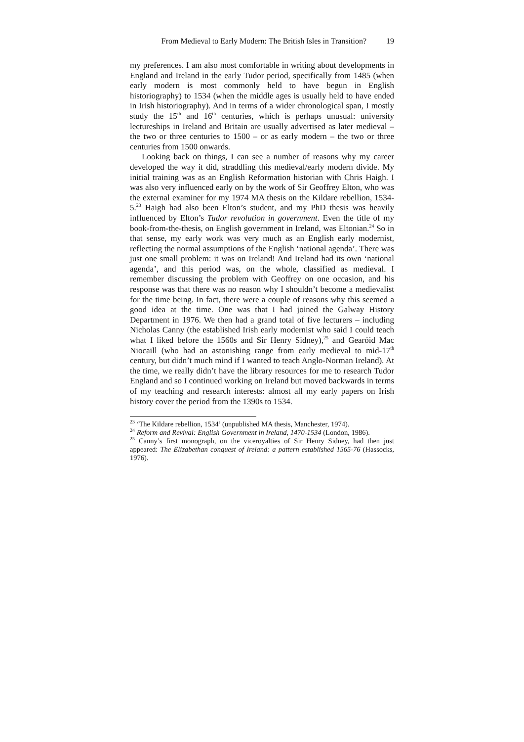From Medieval to Early Modern: The British Isles in Transition? 19
my preferences. I am also most comfortable in writing about developments in England and Ireland in the early Tudor period, specifically from 1485 (when early modern is most commonly held to have begun in English historiography) to 1534 (when the middle ages is usually held to have ended in Irish historiography). And in terms of a wider chronological span, I mostly study the 15<sup>th</sup> and 16<sup>th</sup> centuries, which is perhaps unusual: university lectureships in Ireland and Britain are usually advertised as later medieval – the two or three centuries to 1500 – or as early modern – the two or three centuries from 1500 onwards.
Looking back on things, I can see a number of reasons why my career developed the way it did, straddling this medieval/early modern divide. My initial training was as an English Reformation historian with Chris Haigh. I was also very influenced early on by the work of Sir Geoffrey Elton, who was the external examiner for my 1974 MA thesis on the Kildare rebellion, 1534-5.<sup>23</sup> Haigh had also been Elton’s student, and my PhD thesis was heavily influenced by Elton’s Tudor revolution in government. Even the title of my book-from-the-thesis, on English government in Ireland, was Eltonian.<sup>24</sup> So in that sense, my early work was very much as an English early modernist, reflecting the normal assumptions of the English ‘national agenda’. There was just one small problem: it was on Ireland! And Ireland had its own ‘national agenda’, and this period was, on the whole, classified as medieval. I remember discussing the problem with Geoffrey on one occasion, and his response was that there was no reason why I shouldn’t become a medievalist for the time being. In fact, there were a couple of reasons why this seemed a good idea at the time. One was that I had joined the Galway History Department in 1976. We then had a grand total of five lecturers – including Nicholas Canny (the established Irish early modernist who said I could teach what I liked before the 1560s and Sir Henry Sidney),<sup>25</sup> and Gearóid Mac Niocaill (who had an astonishing range from early medieval to mid-17<sup>th</sup> century, but didn’t much mind if I wanted to teach Anglo-Norman Ireland). At the time, we really didn’t have the library resources for me to research Tudor England and so I continued working on Ireland but moved backwards in terms of my teaching and research interests: almost all my early papers on Irish history cover the period from the 1390s to 1534.
<sup>23</sup> ‘The Kildare rebellion, 1534’ (unpublished MA thesis, Manchester, 1974).
<sup>24</sup> Reform and Revival: English Government in Ireland, 1470-1534 (London, 1986).
<sup>25</sup> Canny’s first monograph, on the viceroyalties of Sir Henry Sidney, had then just appeared: The Elizabethan conquest of Ireland: a pattern established 1565-76 (Hassocks, 1976).